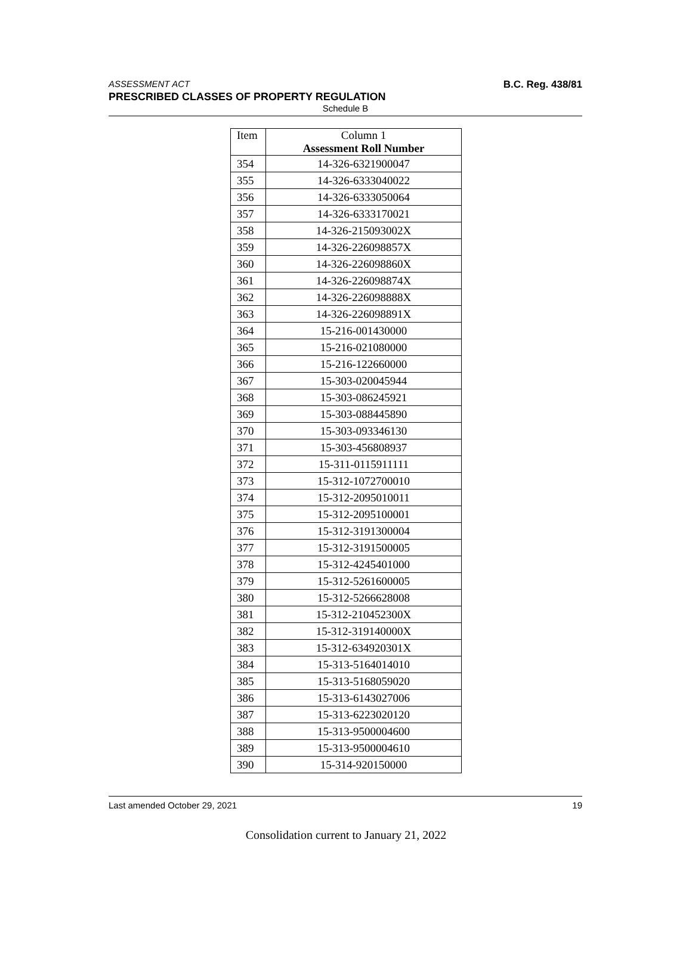ASSESSMENT ACT B.C. Reg. 438/81
PRESCRIBED CLASSES OF PROPERTY REGULATION
Schedule B
| Item | Column 1 Assessment Roll Number |
| --- | --- |
| 354 | 14-326-6321900047 |
| 355 | 14-326-6333040022 |
| 356 | 14-326-6333050064 |
| 357 | 14-326-6333170021 |
| 358 | 14-326-215093002X |
| 359 | 14-326-226098857X |
| 360 | 14-326-226098860X |
| 361 | 14-326-226098874X |
| 362 | 14-326-226098888X |
| 363 | 14-326-226098891X |
| 364 | 15-216-001430000 |
| 365 | 15-216-021080000 |
| 366 | 15-216-122660000 |
| 367 | 15-303-020045944 |
| 368 | 15-303-086245921 |
| 369 | 15-303-088445890 |
| 370 | 15-303-093346130 |
| 371 | 15-303-456808937 |
| 372 | 15-311-0115911111 |
| 373 | 15-312-1072700010 |
| 374 | 15-312-2095010011 |
| 375 | 15-312-2095100001 |
| 376 | 15-312-3191300004 |
| 377 | 15-312-3191500005 |
| 378 | 15-312-4245401000 |
| 379 | 15-312-5261600005 |
| 380 | 15-312-5266628008 |
| 381 | 15-312-210452300X |
| 382 | 15-312-319140000X |
| 383 | 15-312-634920301X |
| 384 | 15-313-5164014010 |
| 385 | 15-313-5168059020 |
| 386 | 15-313-6143027006 |
| 387 | 15-313-6223020120 |
| 388 | 15-313-9500004600 |
| 389 | 15-313-9500004610 |
| 390 | 15-314-920150000 |
Last amended October 29, 2021 19
Consolidation current to January 21, 2022